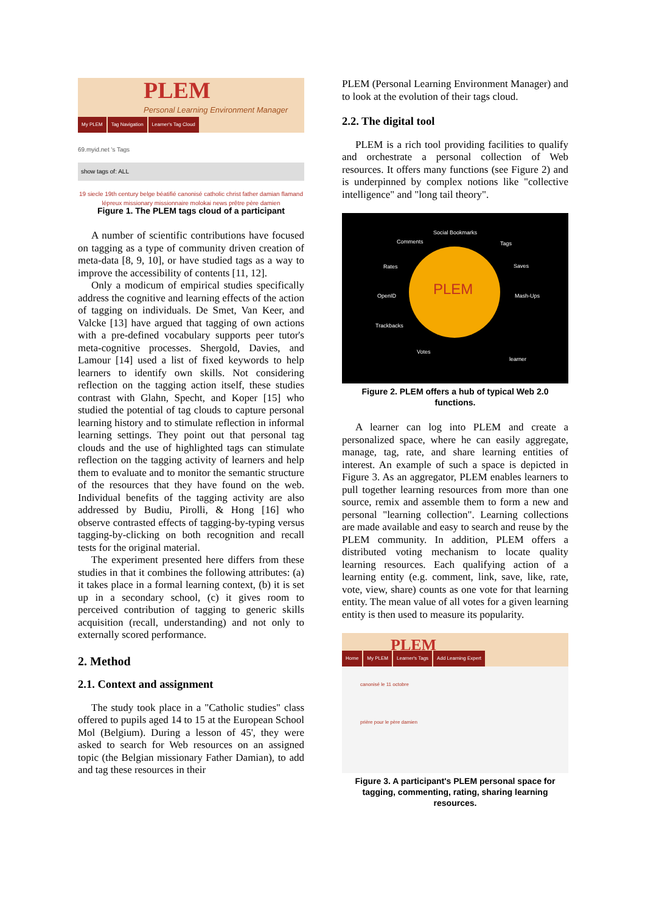PLEM Personal Learning Environment Manager
My PLEM Tag Navigation Learner's Tag Cloud
69.myid.net 's Tags
show tags of: ALL
19 siecle 19th century belge béatifié canonisé catholic christ father damian flamand lépreux missionary missionnaire molokai news prêtre père damien
Figure 1. The PLEM tags cloud of a participant
A number of scientific contributions have focused on tagging as a type of community driven creation of meta-data [8, 9, 10], or have studied tags as a way to improve the accessibility of contents [11, 12].
Only a modicum of empirical studies specifically address the cognitive and learning effects of the action of tagging on individuals. De Smet, Van Keer, and Valcke [13] have argued that tagging of own actions with a pre-defined vocabulary supports peer tutor's meta-cognitive processes. Shergold, Davies, and Lamour [14] used a list of fixed keywords to help learners to identify own skills. Not considering reflection on the tagging action itself, these studies contrast with Glahn, Specht, and Koper [15] who studied the potential of tag clouds to capture personal learning history and to stimulate reflection in informal learning settings. They point out that personal tag clouds and the use of highlighted tags can stimulate reflection on the tagging activity of learners and help them to evaluate and to monitor the semantic structure of the resources that they have found on the web. Individual benefits of the tagging activity are also addressed by Budiu, Pirolli, & Hong [16] who observe contrasted effects of tagging-by-typing versus tagging-by-clicking on both recognition and recall tests for the original material.
The experiment presented here differs from these studies in that it combines the following attributes: (a) it takes place in a formal learning context, (b) it is set up in a secondary school, (c) it gives room to perceived contribution of tagging to generic skills acquisition (recall, understanding) and not only to externally scored performance.
2. Method
2.1. Context and assignment
The study took place in a "Catholic studies" class offered to pupils aged 14 to 15 at the European School Mol (Belgium). During a lesson of 45', they were asked to search for Web resources on an assigned topic (the Belgian missionary Father Damian), to add and tag these resources in their
PLEM (Personal Learning Environment Manager) and to look at the evolution of their tags cloud.
2.2. The digital tool
PLEM is a rich tool providing facilities to qualify and orchestrate a personal collection of Web resources. It offers many functions (see Figure 2) and is underpinned by complex notions like "collective intelligence" and "long tail theory".
PLEM
Social Bookmarks
Comments Tags
Rates Saves
OpenID Mash-Ups
Trackbacks
Votes
learner
Figure 2. PLEM offers a hub of typical Web 2.0 functions.
A learner can log into PLEM and create a personalized space, where he can easily aggregate, manage, tag, rate, and share learning entities of interest. An example of such a space is depicted in Figure 3. As an aggregator, PLEM enables learners to pull together learning resources from more than one source, remix and assemble them to form a new and personal "learning collection". Learning collections are made available and easy to search and reuse by the PLEM community. In addition, PLEM offers a distributed voting mechanism to locate quality learning resources. Each qualifying action of a learning entity (e.g. comment, link, save, like, rate, vote, view, share) counts as one vote for that learning entity. The mean value of all votes for a given learning entity is then used to measure its popularity.
PLEM
Home My PLEM Learner's Tags Add Learning Expert
canonisé le 11 octobre
prière pour le père damien
Figure 3. A participant's PLEM personal space for tagging, commenting, rating, sharing learning resources.